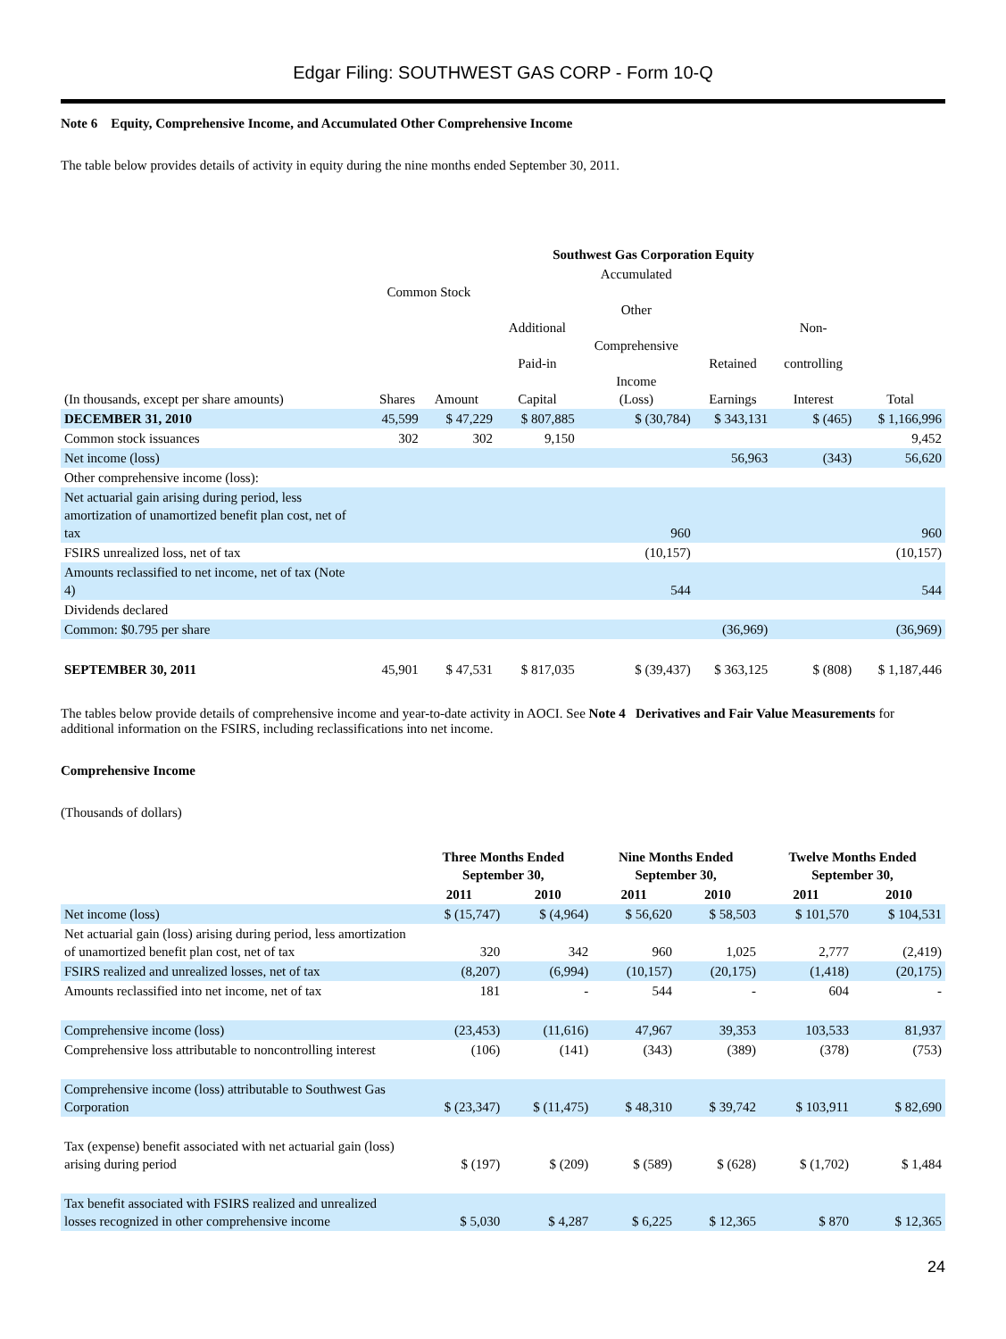Edgar Filing: SOUTHWEST GAS CORP - Form 10-Q
Note 6 Equity, Comprehensive Income, and Accumulated Other Comprehensive Income
The table below provides details of activity in equity during the nine months ended September 30, 2011.
| | Southwest Gas Corporation Equity | | | | | | |
| --- | --- | --- | --- | --- | --- | --- | --- |
| (In thousands, except per share amounts) | Common Stock Shares Amount | | Additional Paid-in Capital | Accumulated Other Comprehensive Income (Loss) | Retained Earnings | Non- controlling Interest | Total |
| DECEMBER 31, 2010 | 45,599 | $ 47,229 | $ 807,885 | $ (30,784) | $ 343,131 | $ (465) | $ 1,166,996 |
| Common stock issuances | 302 | 302 | 9,150 | | | | 9,452 |
| Net income (loss) | | | | | 56,963 | (343) | 56,620 |
| Other comprehensive income (loss): | | | | | | | |
| Net actuarial gain arising during period, less amortization of unamortized benefit plan cost, net of tax | | | | 960 | | | 960 |
| FSIRS unrealized loss, net of tax | | | | (10,157) | | | (10,157) |
| Amounts reclassified to net income, net of tax (Note 4) | | | | 544 | | | 544 |
| Dividends declared | | | | | | | |
| Common: $0.795 per share | | | | | (36,969) | | (36,969) |
| SEPTEMBER 30, 2011 | 45,901 | $ 47,531 | $ 817,035 | $ (39,437) | $ 363,125 | $ (808) | $ 1,187,446 |
The tables below provide details of comprehensive income and year-to-date activity in AOCI. See Note 4 Derivatives and Fair Value Measurements for additional information on the FSIRS, including reclassifications into net income.
Comprehensive Income
(Thousands of dollars)
| | Three Months Ended September 30, | | Nine Months Ended September 30, | | Twelve Months Ended September 30, | |
| --- | --- | --- | --- | --- | --- | --- |
| | 2011 | 2010 | 2011 | 2010 | 2011 | 2010 |
| Net income (loss) | $ (15,747) | $ (4,964) | $ 56,620 | $ 58,503 | $ 101,570 | $ 104,531 |
| Net actuarial gain (loss) arising during period, less amortization of unamortized benefit plan cost, net of tax | 320 | 342 | 960 | 1,025 | 2,777 | (2,419) |
| FSIRS realized and unrealized losses, net of tax | (8,207) | (6,994) | (10,157) | (20,175) | (1,418) | (20,175) |
| Amounts reclassified into net income, net of tax | 181 | - | 544 | - | 604 | - |
| Comprehensive income (loss) | (23,453) | (11,616) | 47,967 | 39,353 | 103,533 | 81,937 |
| Comprehensive loss attributable to noncontrolling interest | (106) | (141) | (343) | (389) | (378) | (753) |
| Comprehensive income (loss) attributable to Southwest Gas Corporation | $ (23,347) | $ (11,475) | $ 48,310 | $ 39,742 | $ 103,911 | $ 82,690 |
| Tax (expense) benefit associated with net actuarial gain (loss) arising during period | $ (197) | $ (209) | $ (589) | $ (628) | $ (1,702) | $ 1,484 |
| Tax benefit associated with FSIRS realized and unrealized losses recognized in other comprehensive income | $ 5,030 | $ 4,287 | $ 6,225 | $ 12,365 | $ 870 | $ 12,365 |
24